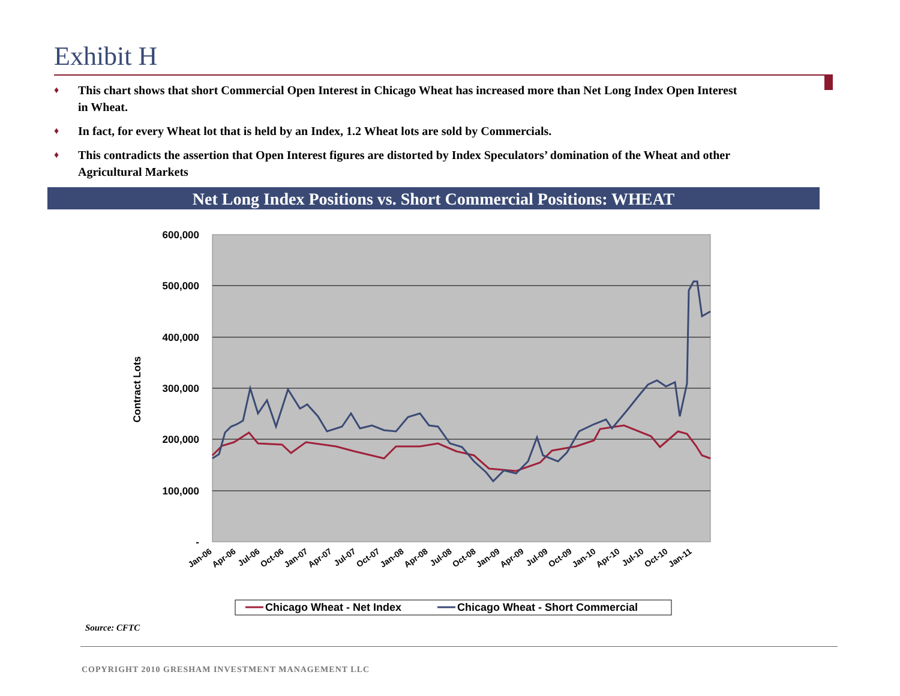Exhibit H
♦ This chart shows that short Commercial Open Interest in Chicago Wheat has increased more than Net Long Index Open Interest in Wheat.
♦ In fact, for every Wheat lot that is held by an Index, 1.2 Wheat lots are sold by Commercials.
♦ This contradicts the assertion that Open Interest figures are distorted by Index Speculators’ domination of the Wheat and other Agricultural Markets
Net Long Index Positions vs. Short Commercial Positions: WHEAT
600,000
500,000
400,000
300,000
200,000
100,000
-
Contract Lots
Jan-06
Apr-06
Jul-06
Oct-06
Jan-07
Apr-07
Jul-07
Oct-07
Jan-08
Apr-08
Jul-08
Oct-08
Jan-09
Apr-09
Jul-09
Oct-09
Jan-10
Apr-10
Jul-10
Oct-10
Jan-11
Chicago Wheat - Net Index
Chicago Wheat - Short Commercial
Source: CFTC
COPYRIGHT 2010 GRESHAM INVESTMENT MANAGEMENT LLC